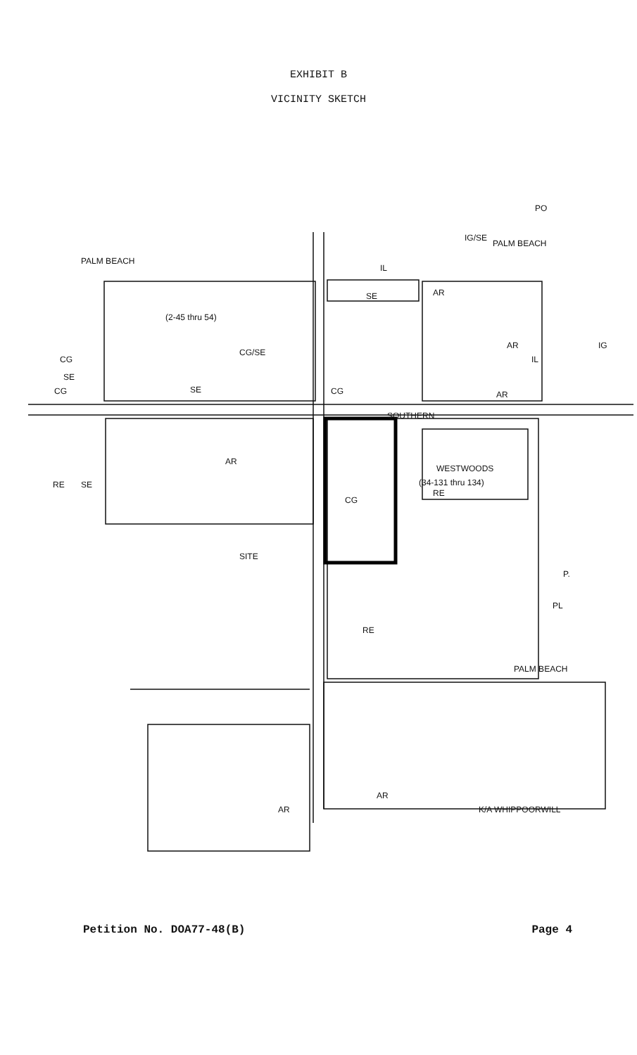EXHIBIT B
VICINITY SKETCH
PO
IG/SE
PALM BEACH
PALM BEACH
IL
SE
AR
(2-45 thru 54)
CG/SE
AR
IG
IL
CG
SE
CG
SE
CG
AR
SOUTHERN
AR
WESTWOODS
(34-131 thru 134)
RE
CG
RE
SE
SITE
P.
PL
RE
PALM BEACH
AR
AR
K/A WHIPPOORWILL
Petition No. DOA77-48(B) Page 4